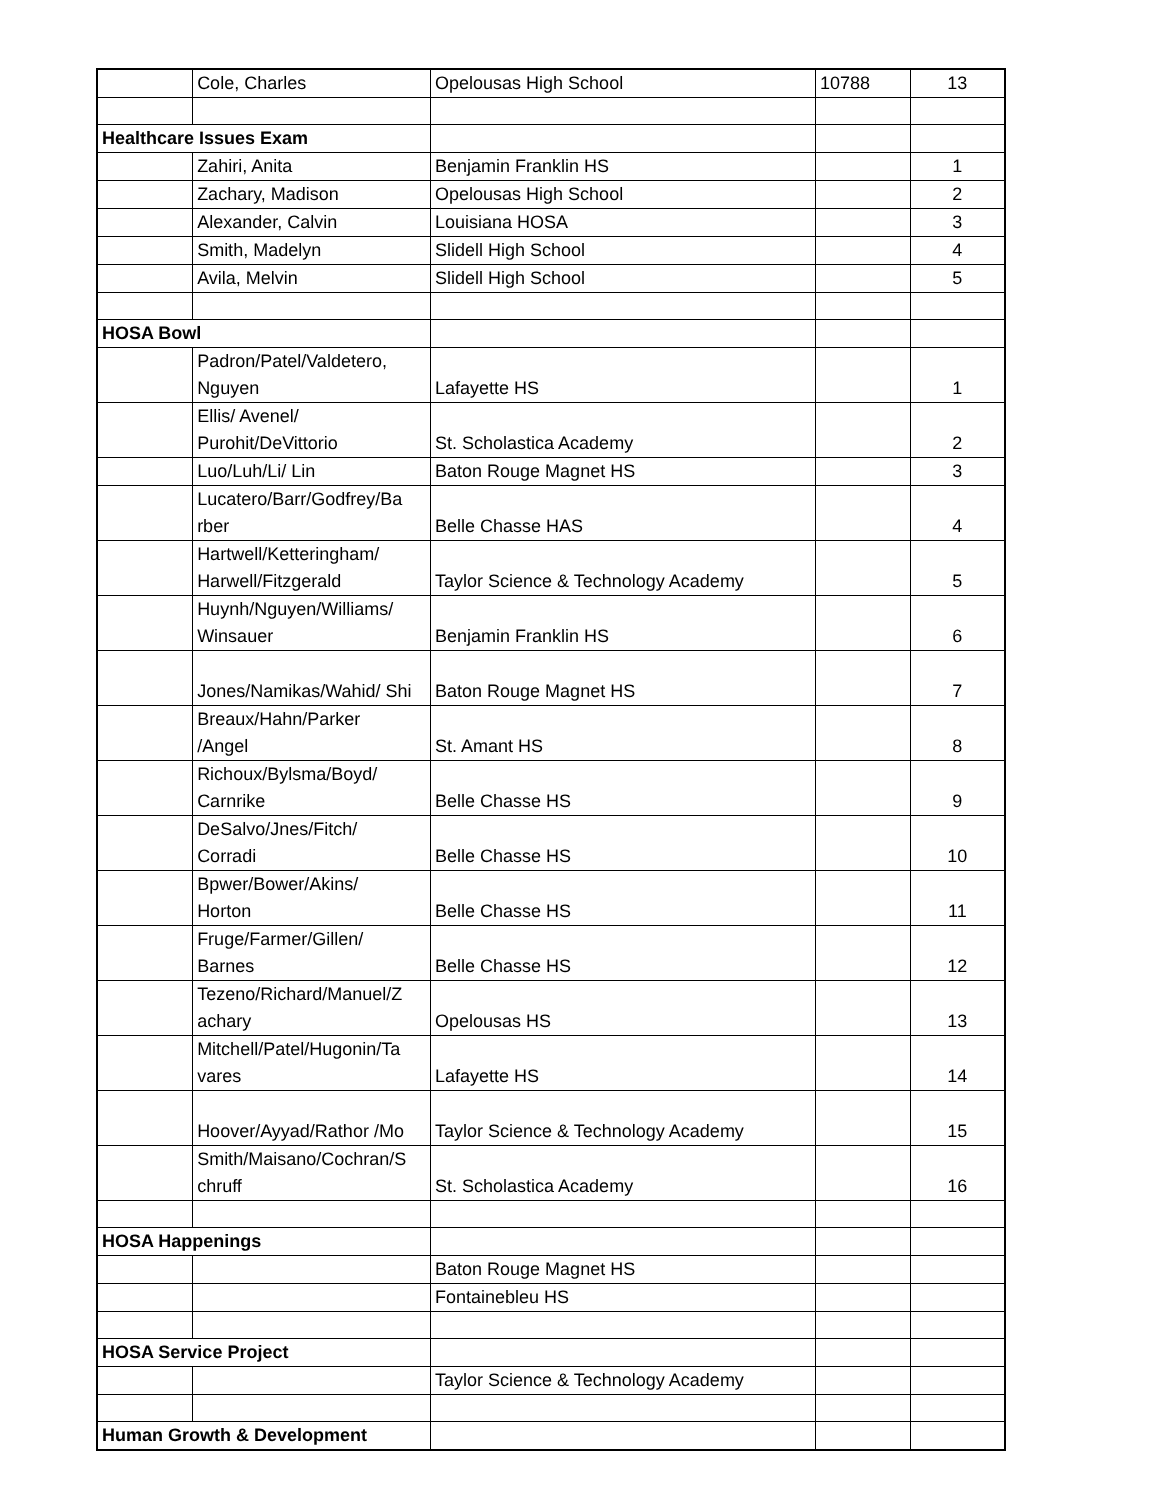| | Cole, Charles | Opelousas High School | 10788 | 13 |
| Healthcare Issues Exam | | | | |
| | Zahiri, Anita | Benjamin Franklin HS | | 1 |
| | Zachary, Madison | Opelousas High School | | 2 |
| | Alexander, Calvin | Louisiana HOSA | | 3 |
| | Smith, Madelyn | Slidell High School | | 4 |
| | Avila, Melvin | Slidell High School | | 5 |
| HOSA Bowl | | | | |
| | Padron/Patel/Valdetero, Nguyen | Lafayette HS | | 1 |
| | Ellis/ Avenel/ Purohit/DeVittorio | St. Scholastica Academy | | 2 |
| | Luo/Luh/Li/ Lin | Baton Rouge Magnet HS | | 3 |
| | Lucatero/Barr/Godfrey/Ba rber | Belle Chasse HAS | | 4 |
| | Hartwell/Ketteringham/ Harwell/Fitzgerald | Taylor Science & Technology Academy | | 5 |
| | Huynh/Nguyen/Williams/ Winsauer | Benjamin Franklin HS | | 6 |
| | Jones/Namikas/Wahid/ Shi | Baton Rouge Magnet HS | | 7 |
| | Breaux/Hahn/Parker /Angel | St. Amant HS | | 8 |
| | Richoux/Bylsma/Boyd/ Carnrike | Belle Chasse HS | | 9 |
| | DeSalvo/Jnes/Fitch/ Corradi | Belle Chasse HS | | 10 |
| | Bpwer/Bower/Akins/ Horton | Belle Chasse HS | | 11 |
| | Fruge/Farmer/Gillen/ Barnes | Belle Chasse HS | | 12 |
| | Tezeno/Richard/Manuel/Z achary | Opelousas HS | | 13 |
| | Mitchell/Patel/Hugonin/Ta vares | Lafayette HS | | 14 |
| | Hoover/Ayyad/Rathor /Mo | Taylor Science & Technology Academy | | 15 |
| | Smith/Maisano/Cochran/S chruff | St. Scholastica Academy | | 16 |
| HOSA Happenings | | | | |
| | | Baton Rouge Magnet HS | | |
| | | Fontainebleu HS | | |
| HOSA Service Project | | | | |
| | | Taylor Science & Technology Academy | | |
| Human Growth & Development | | | | |